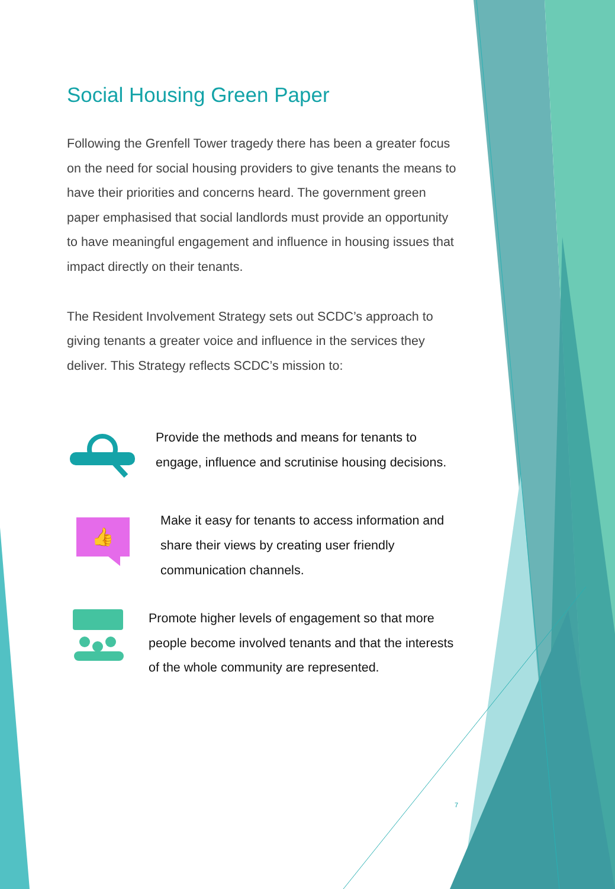Social Housing Green Paper
Following the Grenfell Tower tragedy there has been a greater focus on the need for social housing providers to give tenants the means to have their priorities and concerns heard. The government green paper emphasised that social landlords must provide an opportunity to have meaningful engagement and influence in housing issues that impact directly on their tenants.
The Resident Involvement Strategy sets out SCDC’s approach to giving tenants a greater voice and influence in the services they deliver. This Strategy reflects SCDC’s mission to:
Provide the methods and means for tenants to engage, influence and scrutinise housing decisions.
👍
Make it easy for tenants to access information and share their views by creating user friendly communication channels.
Promote higher levels of engagement so that more people become involved tenants and that the interests of the whole community are represented.
7